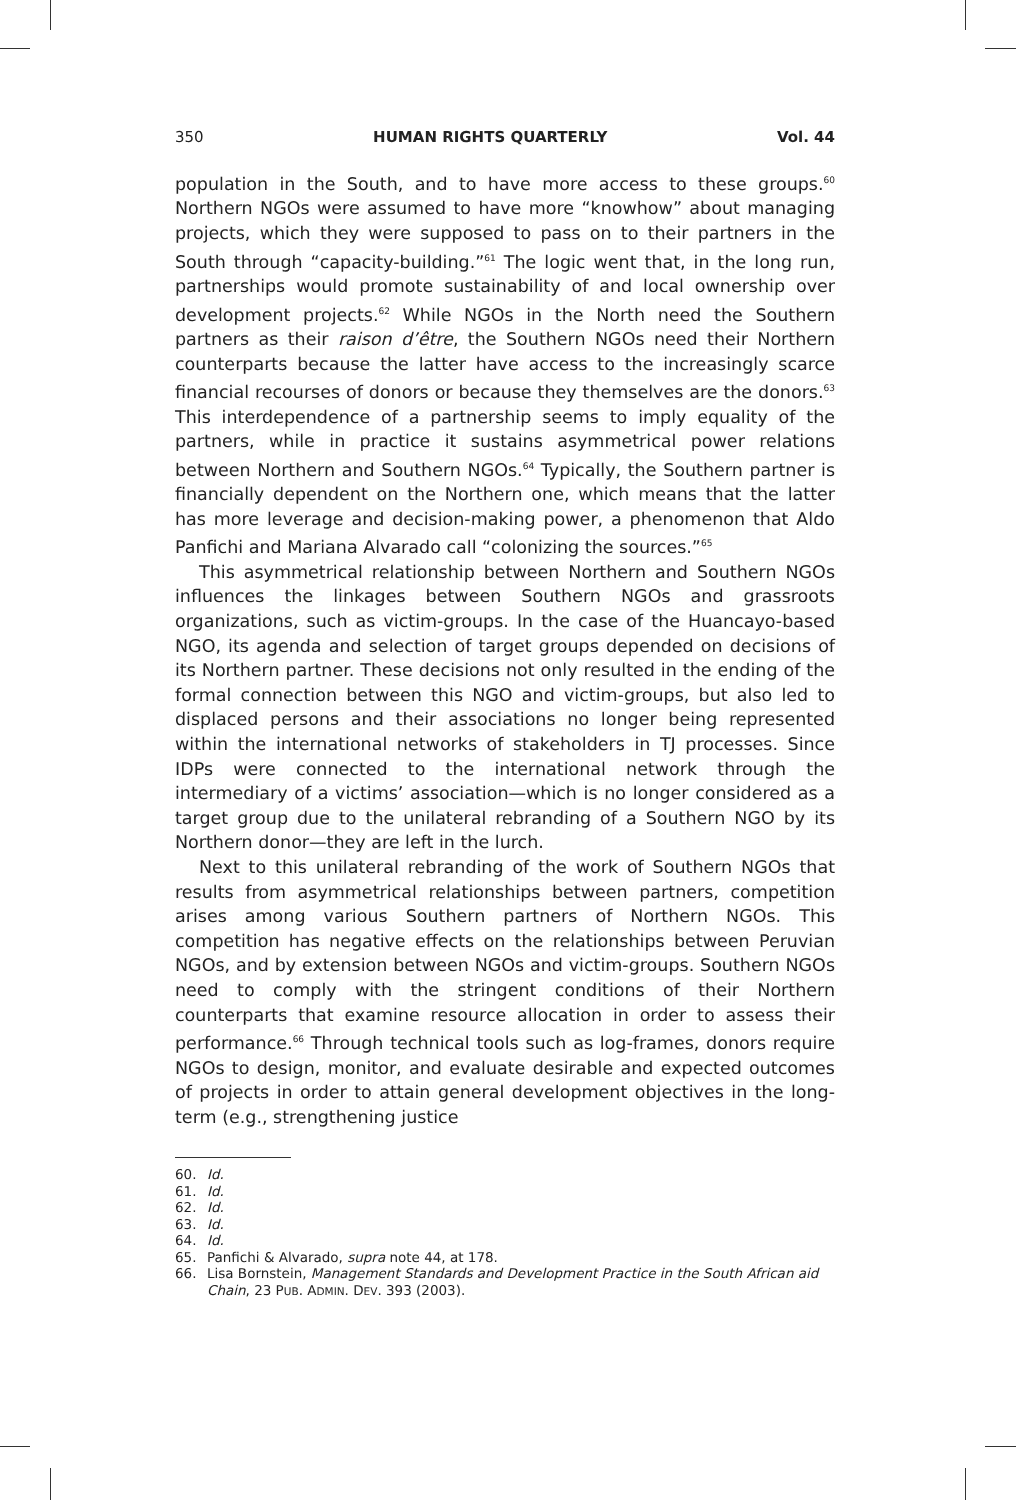350 HUMAN RIGHTS QUARTERLY Vol. 44
population in the South, and to have more access to these groups.<sup>60</sup> Northern NGOs were assumed to have more “knowhow” about managing projects, which they were supposed to pass on to their partners in the South through “capacity-building.”<sup>61</sup> The logic went that, in the long run, partnerships would promote sustainability of and local ownership over development projects.<sup>62</sup> While NGOs in the North need the Southern partners as their raison d’être, the Southern NGOs need their Northern counterparts because the latter have access to the increasingly scarce financial recourses of donors or because they themselves are the donors.<sup>63</sup> This interdependence of a partnership seems to imply equality of the partners, while in practice it sustains asymmetrical power relations between Northern and Southern NGOs.<sup>64</sup> Typically, the Southern partner is financially dependent on the Northern one, which means that the latter has more leverage and decision-making power, a phenomenon that Aldo Panfichi and Mariana Alvarado call “colonizing the sources.”<sup>65</sup>
This asymmetrical relationship between Northern and Southern NGOs influences the linkages between Southern NGOs and grassroots organizations, such as victim-groups. In the case of the Huancayo-based NGO, its agenda and selection of target groups depended on decisions of its Northern partner. These decisions not only resulted in the ending of the formal connection between this NGO and victim-groups, but also led to displaced persons and their associations no longer being represented within the international networks of stakeholders in TJ processes. Since IDPs were connected to the international network through the intermediary of a victims’ association—which is no longer considered as a target group due to the unilateral rebranding of a Southern NGO by its Northern donor—they are left in the lurch.
Next to this unilateral rebranding of the work of Southern NGOs that results from asymmetrical relationships between partners, competition arises among various Southern partners of Northern NGOs. This competition has negative effects on the relationships between Peruvian NGOs, and by extension between NGOs and victim-groups. Southern NGOs need to comply with the stringent conditions of their Northern counterparts that examine resource allocation in order to assess their performance.<sup>66</sup> Through technical tools such as log-frames, donors require NGOs to design, monitor, and evaluate desirable and expected outcomes of projects in order to attain general development objectives in the long-term (e.g., strengthening justice
60. Id.
61. Id.
62. Id.
63. Id.
64. Id.
65. Panfichi & Alvarado, supra note 44, at 178.
66. Lisa Bornstein, Management Standards and Development Practice in the South African aid Chain, 23 PUB. ADMIN. DEV. 393 (2003).